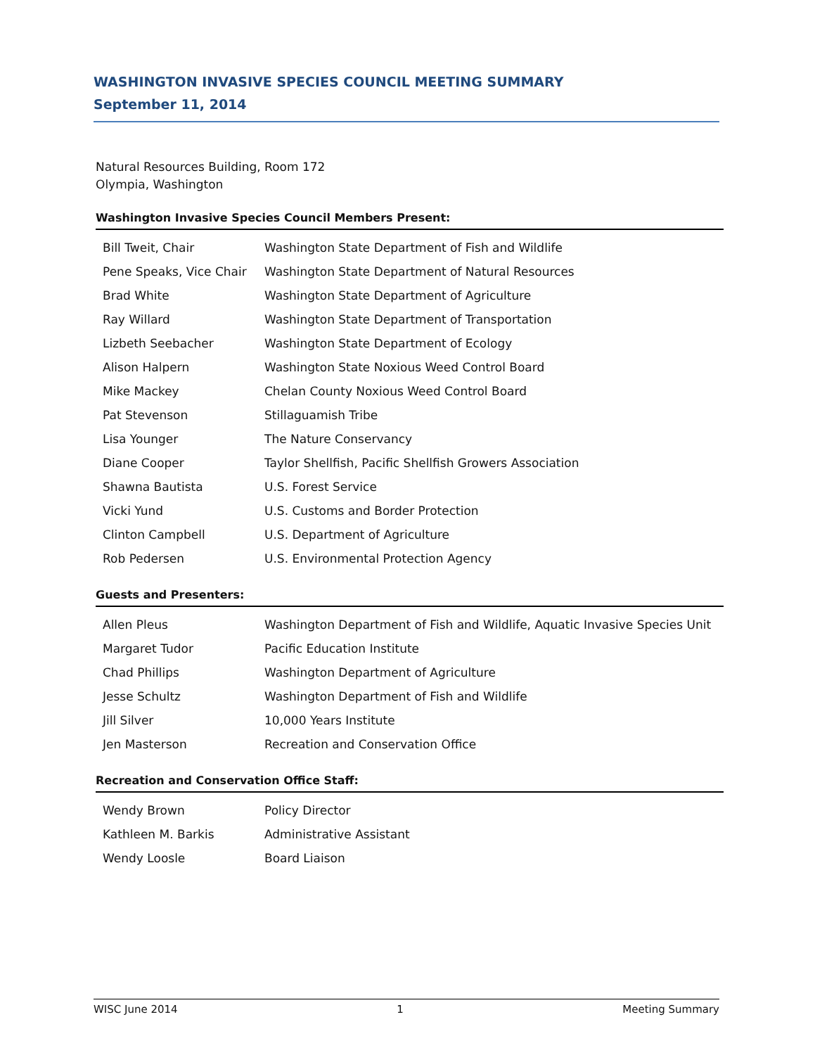WASHINGTON INVASIVE SPECIES COUNCIL MEETING SUMMARY
September 11, 2014
Natural Resources Building, Room 172
Olympia, Washington
Washington Invasive Species Council Members Present:
| Bill Tweit, Chair | Washington State Department of Fish and Wildlife |
| Pene Speaks, Vice Chair | Washington State Department of Natural Resources |
| Brad White | Washington State Department of Agriculture |
| Ray Willard | Washington State Department of Transportation |
| Lizbeth Seebacher | Washington State Department of Ecology |
| Alison Halpern | Washington State Noxious Weed Control Board |
| Mike Mackey | Chelan County Noxious Weed Control Board |
| Pat Stevenson | Stillaguamish Tribe |
| Lisa Younger | The Nature Conservancy |
| Diane Cooper | Taylor Shellfish, Pacific Shellfish Growers Association |
| Shawna Bautista | U.S. Forest Service |
| Vicki Yund | U.S. Customs and Border Protection |
| Clinton Campbell | U.S. Department of Agriculture |
| Rob Pedersen | U.S. Environmental Protection Agency |
Guests and Presenters:
| Allen Pleus | Washington Department of Fish and Wildlife, Aquatic Invasive Species Unit |
| Margaret Tudor | Pacific Education Institute |
| Chad Phillips | Washington Department of Agriculture |
| Jesse Schultz | Washington Department of Fish and Wildlife |
| Jill Silver | 10,000 Years Institute |
| Jen Masterson | Recreation and Conservation Office |
Recreation and Conservation Office Staff:
| Wendy Brown | Policy Director |
| Kathleen M. Barkis | Administrative Assistant |
| Wendy Loosle | Board Liaison |
WISC June 2014 1 Meeting Summary